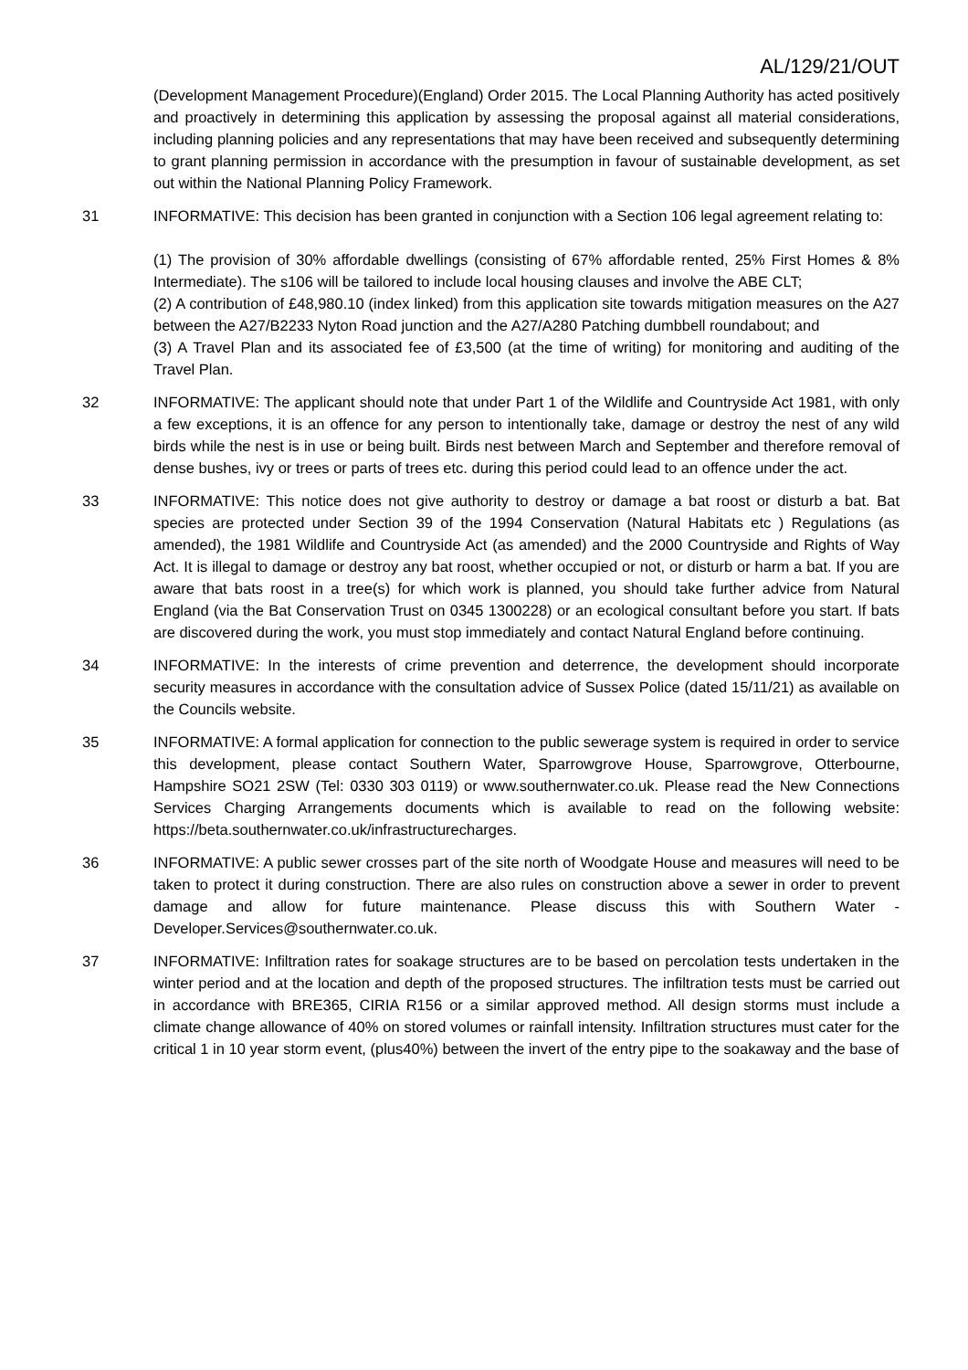AL/129/21/OUT
(Development Management Procedure)(England) Order 2015. The Local Planning Authority has acted positively and proactively in determining this application by assessing the proposal against all material considerations, including planning policies and any representations that may have been received and subsequently determining to grant planning permission in accordance with the presumption in favour of sustainable development, as set out within the National Planning Policy Framework.
31 INFORMATIVE: This decision has been granted in conjunction with a Section 106 legal agreement relating to:
(1) The provision of 30% affordable dwellings (consisting of 67% affordable rented, 25% First Homes & 8% Intermediate). The s106 will be tailored to include local housing clauses and involve the ABE CLT;
(2) A contribution of £48,980.10 (index linked) from this application site towards mitigation measures on the A27 between the A27/B2233 Nyton Road junction and the A27/A280 Patching dumbbell roundabout; and
(3) A Travel Plan and its associated fee of £3,500 (at the time of writing) for monitoring and auditing of the Travel Plan.
32 INFORMATIVE: The applicant should note that under Part 1 of the Wildlife and Countryside Act 1981, with only a few exceptions, it is an offence for any person to intentionally take, damage or destroy the nest of any wild birds while the nest is in use or being built. Birds nest between March and September and therefore removal of dense bushes, ivy or trees or parts of trees etc. during this period could lead to an offence under the act.
33 INFORMATIVE: This notice does not give authority to destroy or damage a bat roost or disturb a bat. Bat species are protected under Section 39 of the 1994 Conservation (Natural Habitats etc ) Regulations (as amended), the 1981 Wildlife and Countryside Act (as amended) and the 2000 Countryside and Rights of Way Act. It is illegal to damage or destroy any bat roost, whether occupied or not, or disturb or harm a bat. If you are aware that bats roost in a tree(s) for which work is planned, you should take further advice from Natural England (via the Bat Conservation Trust on 0345 1300228) or an ecological consultant before you start. If bats are discovered during the work, you must stop immediately and contact Natural England before continuing.
34 INFORMATIVE: In the interests of crime prevention and deterrence, the development should incorporate security measures in accordance with the consultation advice of Sussex Police (dated 15/11/21) as available on the Councils website.
35 INFORMATIVE: A formal application for connection to the public sewerage system is required in order to service this development, please contact Southern Water, Sparrowgrove House, Sparrowgrove, Otterbourne, Hampshire SO21 2SW (Tel: 0330 303 0119) or www.southernwater.co.uk. Please read the New Connections Services Charging Arrangements documents which is available to read on the following website: https://beta.southernwater.co.uk/infrastructurecharges.
36 INFORMATIVE: A public sewer crosses part of the site north of Woodgate House and measures will need to be taken to protect it during construction. There are also rules on construction above a sewer in order to prevent damage and allow for future maintenance. Please discuss this with Southern Water - Developer.Services@southernwater.co.uk.
37 INFORMATIVE: Infiltration rates for soakage structures are to be based on percolation tests undertaken in the winter period and at the location and depth of the proposed structures. The infiltration tests must be carried out in accordance with BRE365, CIRIA R156 or a similar approved method. All design storms must include a climate change allowance of 40% on stored volumes or rainfall intensity. Infiltration structures must cater for the critical 1 in 10 year storm event, (plus40%) between the invert of the entry pipe to the soakaway and the base of